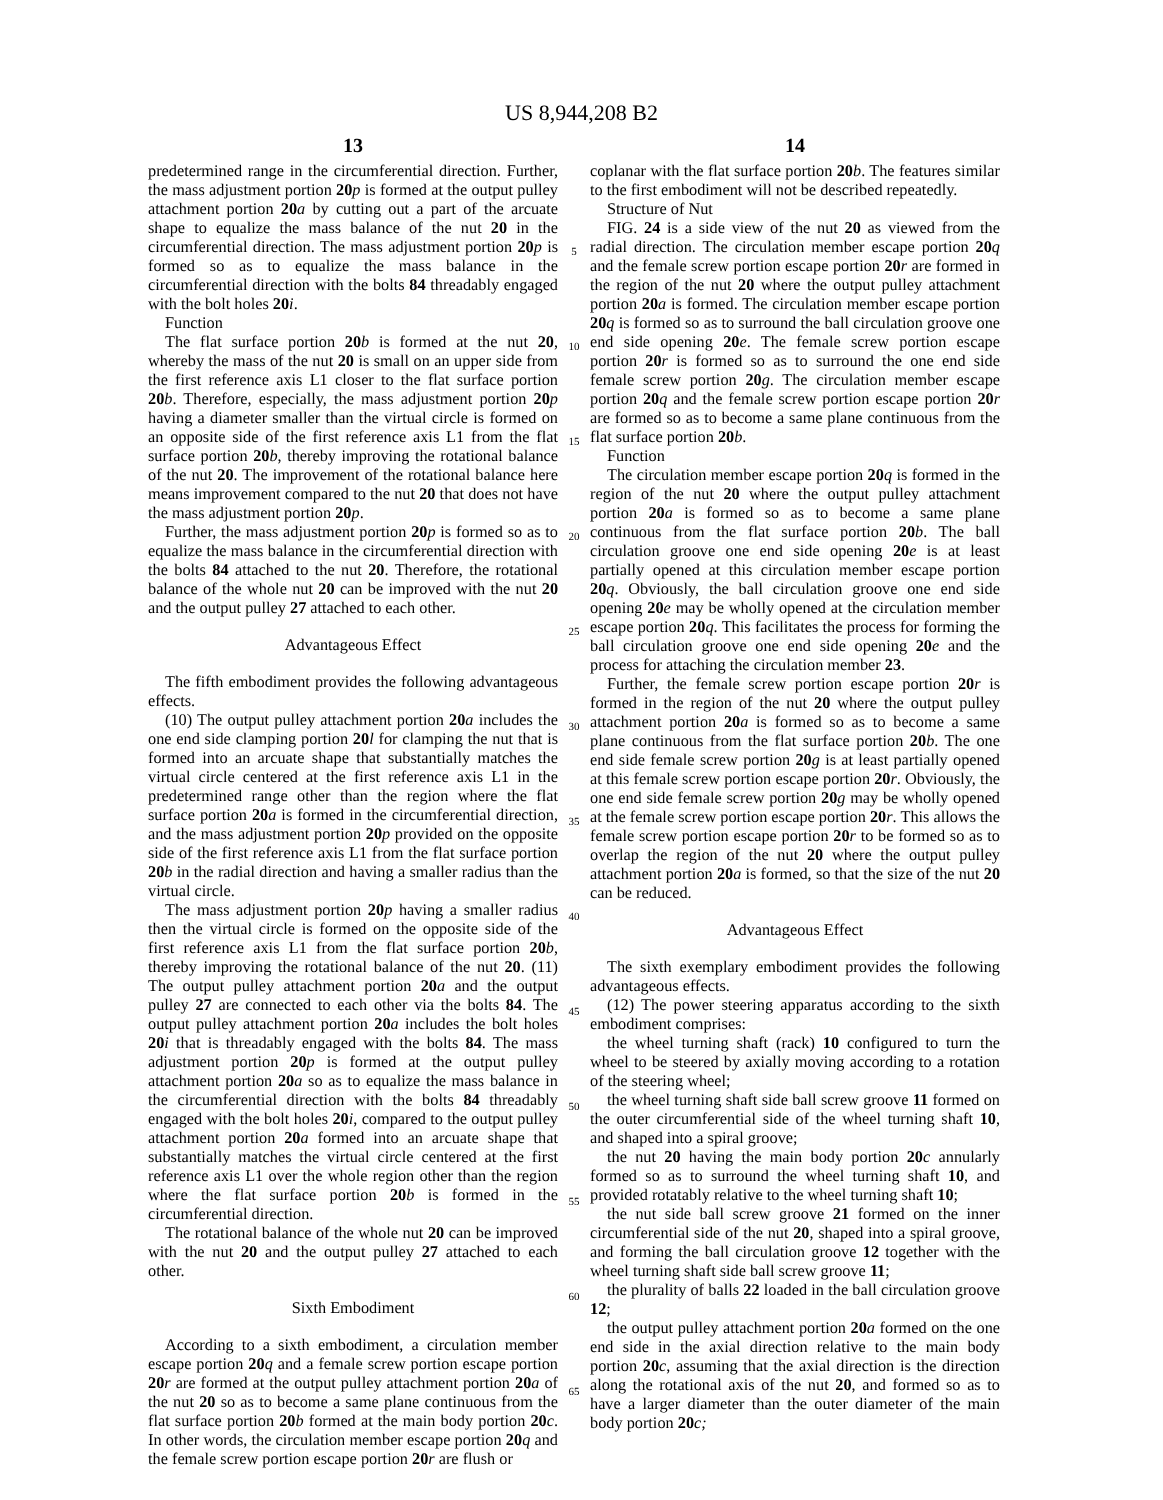US 8,944,208 B2
13
predetermined range in the circumferential direction. Further, the mass adjustment portion 20 p is formed at the output pulley attachment portion 20 a by cutting out a part of the arcuate shape to equalize the mass balance of the nut 20 in the circumferential direction. The mass adjustment portion 20 p is formed so as to equalize the mass balance in the circumferential direction with the bolts 84 threadably engaged with the bolt holes 20 i.
Function
The flat surface portion 20 b is formed at the nut 20, whereby the mass of the nut 20 is small on an upper side from the first reference axis L1 closer to the flat surface portion 20 b. Therefore, especially, the mass adjustment portion 20 p having a diameter smaller than the virtual circle is formed on an opposite side of the first reference axis L1 from the flat surface portion 20 b, thereby improving the rotational balance of the nut 20. The improvement of the rotational balance here means improvement compared to the nut 20 that does not have the mass adjustment portion 20 p.
Further, the mass adjustment portion 20 p is formed so as to equalize the mass balance in the circumferential direction with the bolts 84 attached to the nut 20. Therefore, the rotational balance of the whole nut 20 can be improved with the nut 20 and the output pulley 27 attached to each other.
Advantageous Effect
The fifth embodiment provides the following advantageous effects.
(10) The output pulley attachment portion 20 a includes the one end side clamping portion 20 l for clamping the nut that is formed into an arcuate shape that substantially matches the virtual circle centered at the first reference axis L1 in the predetermined range other than the region where the flat surface portion 20 a is formed in the circumferential direction, and the mass adjustment portion 20 p provided on the opposite side of the first reference axis L1 from the flat surface portion 20 b in the radial direction and having a smaller radius than the virtual circle.
The mass adjustment portion 20 p having a smaller radius then the virtual circle is formed on the opposite side of the first reference axis L1 from the flat surface portion 20 b, thereby improving the rotational balance of the nut 20. (11) The output pulley attachment portion 20 a and the output pulley 27 are connected to each other via the bolts 84. The output pulley attachment portion 20 a includes the bolt holes 20 i that is threadably engaged with the bolts 84. The mass adjustment portion 20 p is formed at the output pulley attachment portion 20 a so as to equalize the mass balance in the circumferential direction with the bolts 84 threadably engaged with the bolt holes 20 i, compared to the output pulley attachment portion 20 a formed into an arcuate shape that substantially matches the virtual circle centered at the first reference axis L1 over the whole region other than the region where the flat surface portion 20 b is formed in the circumferential direction.
The rotational balance of the whole nut 20 can be improved with the nut 20 and the output pulley 27 attached to each other.
Sixth Embodiment
According to a sixth embodiment, a circulation member escape portion 20 q and a female screw portion escape portion 20 r are formed at the output pulley attachment portion 20 a of the nut 20 so as to become a same plane continuous from the flat surface portion 20 b formed at the main body portion 20 c. In other words, the circulation member escape portion 20 q and the female screw portion escape portion 20 r are flush or
5
10
15
20
25
30
35
40
45
50
55
60
65
14
coplanar with the flat surface portion 20 b. The features similar to the first embodiment will not be described repeatedly.
Structure of Nut
FIG. 24 is a side view of the nut 20 as viewed from the radial direction. The circulation member escape portion 20 q and the female screw portion escape portion 20 r are formed in the region of the nut 20 where the output pulley attachment portion 20 a is formed. The circulation member escape portion 20 q is formed so as to surround the ball circulation groove one end side opening 20 e. The female screw portion escape portion 20 r is formed so as to surround the one end side female screw portion 20 g. The circulation member escape portion 20 q and the female screw portion escape portion 20 r are formed so as to become a same plane continuous from the flat surface portion 20 b.
Function
The circulation member escape portion 20 q is formed in the region of the nut 20 where the output pulley attachment portion 20 a is formed so as to become a same plane continuous from the flat surface portion 20 b. The ball circulation groove one end side opening 20 e is at least partially opened at this circulation member escape portion 20 q. Obviously, the ball circulation groove one end side opening 20 e may be wholly opened at the circulation member escape portion 20 q. This facilitates the process for forming the ball circulation groove one end side opening 20 e and the process for attaching the circulation member 23.
Further, the female screw portion escape portion 20 r is formed in the region of the nut 20 where the output pulley attachment portion 20 a is formed so as to become a same plane continuous from the flat surface portion 20 b. The one end side female screw portion 20 g is at least partially opened at this female screw portion escape portion 20 r. Obviously, the one end side female screw portion 20 g may be wholly opened at the female screw portion escape portion 20 r. This allows the female screw portion escape portion 20 r to be formed so as to overlap the region of the nut 20 where the output pulley attachment portion 20 a is formed, so that the size of the nut 20 can be reduced.
Advantageous Effect
The sixth exemplary embodiment provides the following advantageous effects.
(12) The power steering apparatus according to the sixth embodiment comprises:
the wheel turning shaft (rack) 10 configured to turn the wheel to be steered by axially moving according to a rotation of the steering wheel;
the wheel turning shaft side ball screw groove 11 formed on the outer circumferential side of the wheel turning shaft 10, and shaped into a spiral groove;
the nut 20 having the main body portion 20 c annularly formed so as to surround the wheel turning shaft 10, and provided rotatably relative to the wheel turning shaft 10;
the nut side ball screw groove 21 formed on the inner circumferential side of the nut 20, shaped into a spiral groove, and forming the ball circulation groove 12 together with the wheel turning shaft side ball screw groove 11;
the plurality of balls 22 loaded in the ball circulation groove 12;
the output pulley attachment portion 20 a formed on the one end side in the axial direction relative to the main body portion 20 c, assuming that the axial direction is the direction along the rotational axis of the nut 20, and formed so as to have a larger diameter than the outer diameter of the main body portion 20 c;